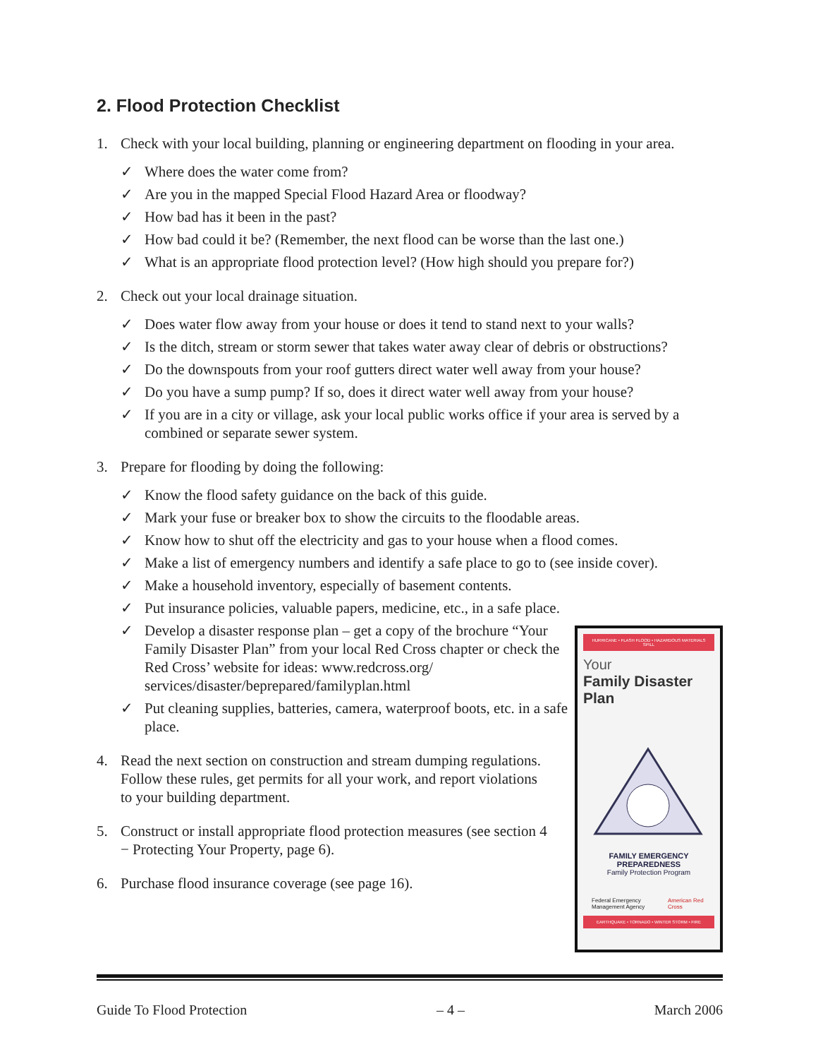2. Flood Protection Checklist
1. Check with your local building, planning or engineering department on flooding in your area.
✓ Where does the water come from?
✓ Are you in the mapped Special Flood Hazard Area or floodway?
✓ How bad has it been in the past?
✓ How bad could it be? (Remember, the next flood can be worse than the last one.)
✓ What is an appropriate flood protection level? (How high should you prepare for?)
2. Check out your local drainage situation.
✓ Does water flow away from your house or does it tend to stand next to your walls?
✓ Is the ditch, stream or storm sewer that takes water away clear of debris or obstructions?
✓ Do the downspouts from your roof gutters direct water well away from your house?
✓ Do you have a sump pump? If so, does it direct water well away from your house?
✓ If you are in a city or village, ask your local public works office if your area is served by a combined or separate sewer system.
3. Prepare for flooding by doing the following:
✓ Know the flood safety guidance on the back of this guide.
✓ Mark your fuse or breaker box to show the circuits to the floodable areas.
✓ Know how to shut off the electricity and gas to your house when a flood comes.
✓ Make a list of emergency numbers and identify a safe place to go to (see inside cover).
✓ Make a household inventory, especially of basement contents.
✓ Put insurance policies, valuable papers, medicine, etc., in a safe place.
✓ Develop a disaster response plan – get a copy of the brochure “Your Family Disaster Plan” from your local Red Cross chapter or check the Red Cross’ website for ideas: www.redcross.org/ services/disaster/beprepared/familyplan.html
✓ Put cleaning supplies, batteries, camera, waterproof boots, etc. in a safe place.
4. Read the next section on construction and stream dumping regulations. Follow these rules, get permits for all your work, and report violations to your building department.
5. Construct or install appropriate flood protection measures (see section 4 − Protecting Your Property, page 6).
6. Purchase flood insurance coverage (see page 16).
HURRICANE • FLASH FLOOD • HAZARDOUS MATERIALS SPILL
Your
Family Disaster Plan
FAMILY EMERGENCY PREPAREDNESS
Family Protection Program
Federal Emergency Management Agency American Red Cross
EARTHQUAKE • TORNADO • WINTER STORM • FIRE
Guide To Flood Protection – 4 – March 2006